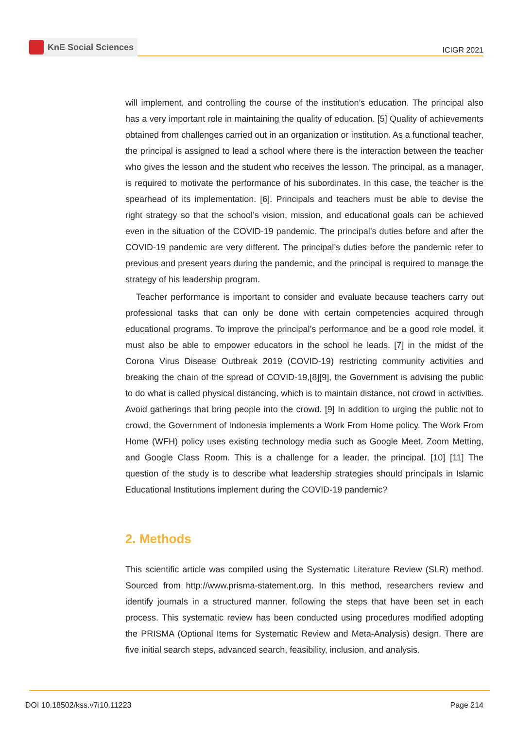KnE Social Sciences
ICIGR 2021
will implement, and controlling the course of the institution’s education. The principal also has a very important role in maintaining the quality of education. [5] Quality of achievements obtained from challenges carried out in an organization or institution. As a functional teacher, the principal is assigned to lead a school where there is the interaction between the teacher who gives the lesson and the student who receives the lesson. The principal, as a manager, is required to motivate the performance of his subordinates. In this case, the teacher is the spearhead of its implementation. [6]. Principals and teachers must be able to devise the right strategy so that the school’s vision, mission, and educational goals can be achieved even in the situation of the COVID-19 pandemic. The principal’s duties before and after the COVID-19 pandemic are very different. The principal’s duties before the pandemic refer to previous and present years during the pandemic, and the principal is required to manage the strategy of his leadership program.
Teacher performance is important to consider and evaluate because teachers carry out professional tasks that can only be done with certain competencies acquired through educational programs. To improve the principal’s performance and be a good role model, it must also be able to empower educators in the school he leads. [7] in the midst of the Corona Virus Disease Outbreak 2019 (COVID-19) restricting community activities and breaking the chain of the spread of COVID-19,[8][9], the Government is advising the public to do what is called physical distancing, which is to maintain distance, not crowd in activities. Avoid gatherings that bring people into the crowd. [9] In addition to urging the public not to crowd, the Government of Indonesia implements a Work From Home policy. The Work From Home (WFH) policy uses existing technology media such as Google Meet, Zoom Metting, and Google Class Room. This is a challenge for a leader, the principal. [10] [11] The question of the study is to describe what leadership strategies should principals in Islamic Educational Institutions implement during the COVID-19 pandemic?
2. Methods
This scientific article was compiled using the Systematic Literature Review (SLR) method. Sourced from http://www.prisma-statement.org. In this method, researchers review and identify journals in a structured manner, following the steps that have been set in each process. This systematic review has been conducted using procedures modified adopting the PRISMA (Optional Items for Systematic Review and Meta-Analysis) design. There are five initial search steps, advanced search, feasibility, inclusion, and analysis.
DOI 10.18502/kss.v7i10.11223 Page 214